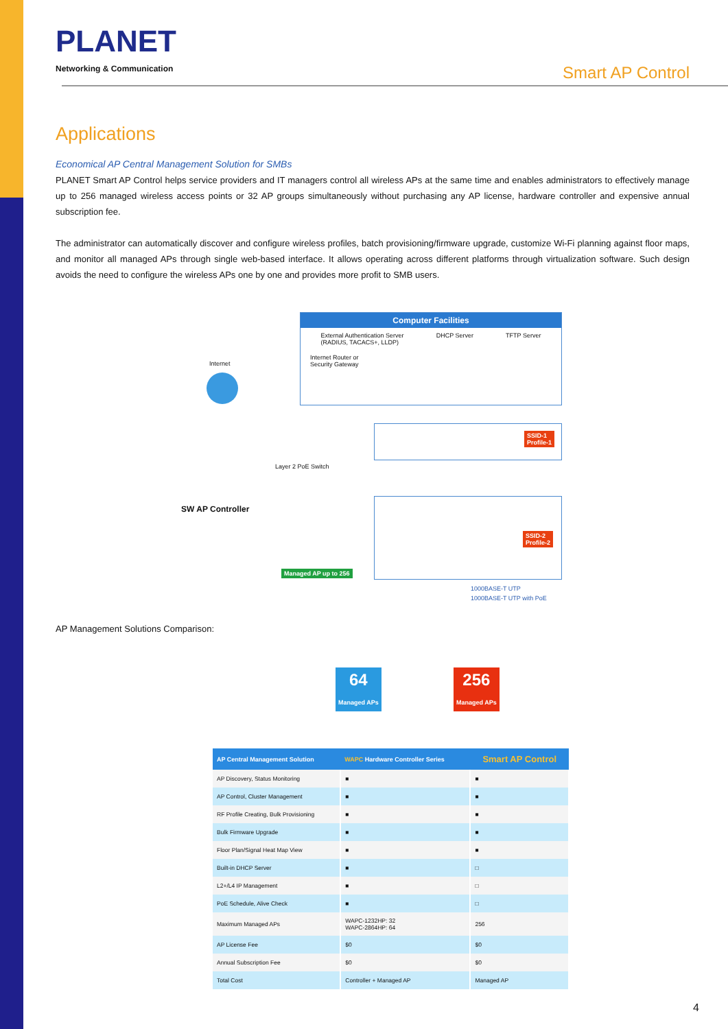PLANET
Networking & Communication
Smart AP Control
Applications
Economical AP Central Management Solution for SMBs
PLANET Smart AP Control helps service providers and IT managers control all wireless APs at the same time and enables administrators to effectively manage up to 256 managed wireless access points or 32 AP groups simultaneously without purchasing any AP license, hardware controller and expensive annual subscription fee.
The administrator can automatically discover and configure wireless profiles, batch provisioning/firmware upgrade, customize Wi-Fi planning against floor maps, and monitor all managed APs through single web-based interface. It allows operating across different platforms through virtualization software. Such design avoids the need to configure the wireless APs one by one and provides more profit to SMB users.
Computer Facilities
External Authentication Server
(RADIUS, TACACS+, LLDP) DHCP Server TFTP Server
Internet Router or
Security Gateway
Internet
Layer 2 PoE Switch
SW AP Controller
SSID-1
Profile-1
SSID-2
Profile-2
Managed AP up to 256
1000BASE-T UTP
1000BASE-T UTP with PoE
AP Management Solutions Comparison:
64
Managed APs
256
Managed APs
| AP Central Management Solution | WAPC Hardware Controller Series | Smart AP Control |
| --- | --- | --- |
| AP Discovery, Status Monitoring | ■ | ■ |
| AP Control, Cluster Management | ■ | ■ |
| RF Profile Creating, Bulk Provisioning | ■ | ■ |
| Bulk Firmware Upgrade | ■ | ■ |
| Floor Plan/Signal Heat Map View | ■ | ■ |
| Built-in DHCP Server | ■ | □ |
| L2+/L4 IP Management | ■ | □ |
| PoE Schedule, Alive Check | ■ | □ |
| Maximum Managed APs | WAPC-1232HP: 32 WAPC-2864HP: 64 | 256 |
| AP License Fee | $0 | $0 |
| Annual Subscription Fee | $0 | $0 |
| Total Cost | Controller + Managed AP | Managed AP |
4